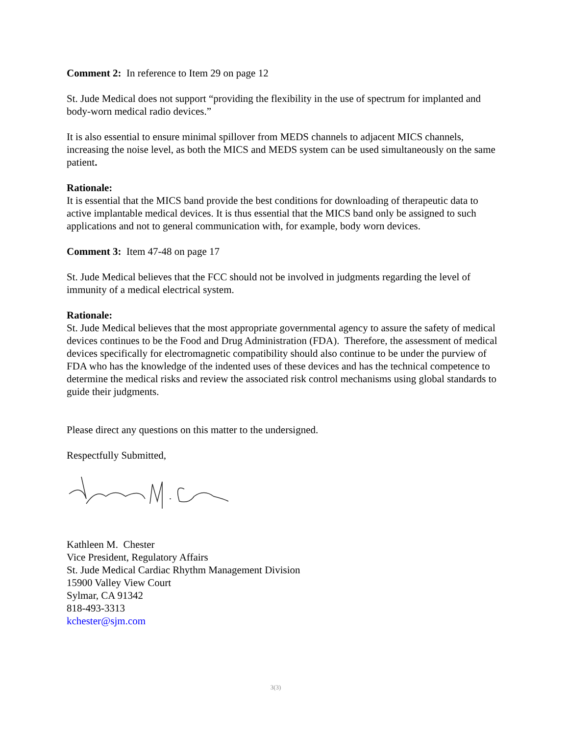Comment 2: In reference to Item 29 on page 12
St. Jude Medical does not support “providing the flexibility in the use of spectrum for implanted and body-worn medical radio devices.”
It is also essential to ensure minimal spillover from MEDS channels to adjacent MICS channels, increasing the noise level, as both the MICS and MEDS system can be used simultaneously on the same patient.
Rationale:
It is essential that the MICS band provide the best conditions for downloading of therapeutic data to active implantable medical devices. It is thus essential that the MICS band only be assigned to such applications and not to general communication with, for example, body worn devices.
Comment 3: Item 47-48 on page 17
St. Jude Medical believes that the FCC should not be involved in judgments regarding the level of immunity of a medical electrical system.
Rationale:
St. Jude Medical believes that the most appropriate governmental agency to assure the safety of medical devices continues to be the Food and Drug Administration (FDA). Therefore, the assessment of medical devices specifically for electromagnetic compatibility should also continue to be under the purview of FDA who has the knowledge of the indented uses of these devices and has the technical competence to determine the medical risks and review the associated risk control mechanisms using global standards to guide their judgments.
Please direct any questions on this matter to the undersigned.
Respectfully Submitted,
Kathleen M. Chester
Vice President, Regulatory Affairs
St. Jude Medical Cardiac Rhythm Management Division
15900 Valley View Court
Sylmar, CA 91342
818-493-3313
kchester@sjm.com
3(3)